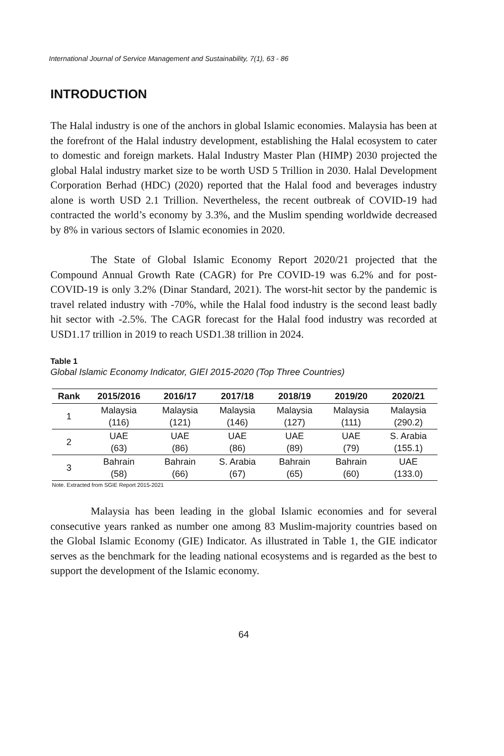International Journal of Service Management and Sustainability, 7(1), 63 - 86
INTRODUCTION
The Halal industry is one of the anchors in global Islamic economies. Malaysia has been at the forefront of the Halal industry development, establishing the Halal ecosystem to cater to domestic and foreign markets. Halal Industry Master Plan (HIMP) 2030 projected the global Halal industry market size to be worth USD 5 Trillion in 2030. Halal Development Corporation Berhad (HDC) (2020) reported that the Halal food and beverages industry alone is worth USD 2.1 Trillion. Nevertheless, the recent outbreak of COVID-19 had contracted the world’s economy by 3.3%, and the Muslim spending worldwide decreased by 8% in various sectors of Islamic economies in 2020.
The State of Global Islamic Economy Report 2020/21 projected that the Compound Annual Growth Rate (CAGR) for Pre COVID-19 was 6.2% and for post-COVID-19 is only 3.2% (Dinar Standard, 2021). The worst-hit sector by the pandemic is travel related industry with -70%, while the Halal food industry is the second least badly hit sector with -2.5%. The CAGR forecast for the Halal food industry was recorded at USD1.17 trillion in 2019 to reach USD1.38 trillion in 2024.
Table 1
Global Islamic Economy Indicator, GIEI 2015-2020 (Top Three Countries)
| Rank | 2015/2016 | 2016/17 | 2017/18 | 2018/19 | 2019/20 | 2020/21 |
| --- | --- | --- | --- | --- | --- | --- |
| 1 | Malaysia (116) | Malaysia (121) | Malaysia (146) | Malaysia (127) | Malaysia (111) | Malaysia (290.2) |
| 2 | UAE (63) | UAE (86) | UAE (86) | UAE (89) | UAE (79) | S. Arabia (155.1) |
| 3 | Bahrain (58) | Bahrain (66) | S. Arabia (67) | Bahrain (65) | Bahrain (60) | UAE (133.0) |
Note. Extracted from SGIE Report 2015-2021
Malaysia has been leading in the global Islamic economies and for several consecutive years ranked as number one among 83 Muslim-majority countries based on the Global Islamic Economy (GIE) Indicator. As illustrated in Table 1, the GIE indicator serves as the benchmark for the leading national ecosystems and is regarded as the best to support the development of the Islamic economy.
64